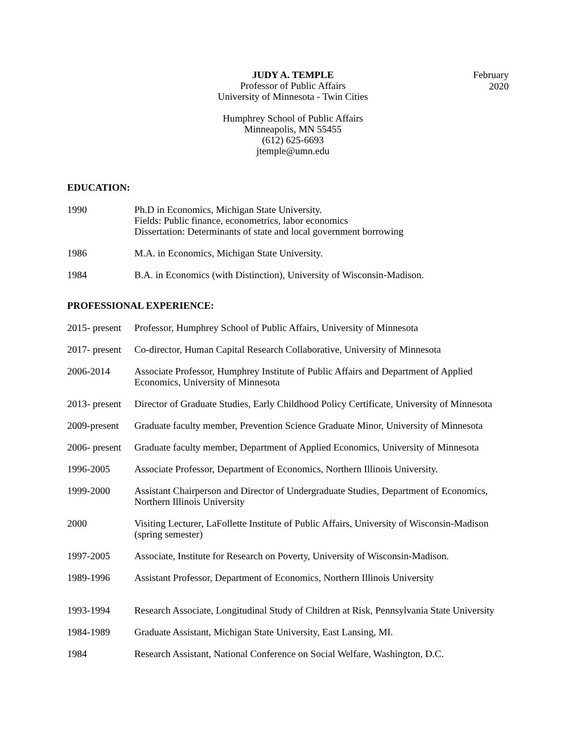JUDY A. TEMPLE
Professor of Public Affairs
University of Minnesota - Twin Cities
Humphrey School of Public Affairs
Minneapolis, MN 55455
(612) 625-6693
jtemple@umn.edu
February 2020
EDUCATION:
1990 Ph.D in Economics, Michigan State University.
Fields: Public finance, econometrics, labor economics
Dissertation: Determinants of state and local government borrowing
1986 M.A. in Economics, Michigan State University.
1984 B.A. in Economics (with Distinction), University of Wisconsin-Madison.
PROFESSIONAL EXPERIENCE:
2015- present
Professor, Humphrey School of Public Affairs, University of Minnesota
2017- present
Co-director, Human Capital Research Collaborative, University of Minnesota
2006-2014 Associate Professor, Humphrey Institute of Public Affairs and Department of Applied Economics, University of Minnesota
2013- present
Director of Graduate Studies, Early Childhood Policy Certificate, University of Minnesota
2009-present
Graduate faculty member, Prevention Science Graduate Minor, University of Minnesota
2006- present
Graduate faculty member, Department of Applied Economics, University of Minnesota
1996-2005 Associate Professor, Department of Economics, Northern Illinois University.
1999-2000 Assistant Chairperson and Director of Undergraduate Studies, Department of Economics, Northern Illinois University
2000 Visiting Lecturer, LaFollette Institute of Public Affairs, University of Wisconsin-Madison (spring semester)
1997-2005 Associate, Institute for Research on Poverty, University of Wisconsin-Madison.
1989-1996 Assistant Professor, Department of Economics, Northern Illinois University
1993-1994 Research Associate, Longitudinal Study of Children at Risk, Pennsylvania State University
1984-1989 Graduate Assistant, Michigan State University, East Lansing, MI.
1984 Research Assistant, National Conference on Social Welfare, Washington, D.C.